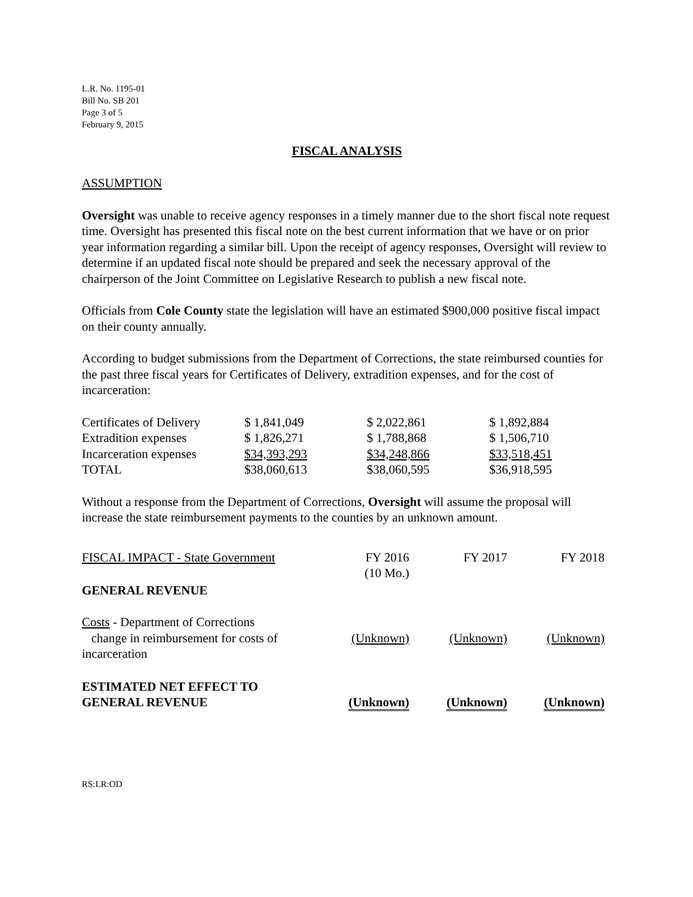L.R. No. 1195-01
Bill No. SB 201
Page 3 of 5
February 9, 2015
FISCAL ANALYSIS
ASSUMPTION
Oversight was unable to receive agency responses in a timely manner due to the short fiscal note request time. Oversight has presented this fiscal note on the best current information that we have or on prior year information regarding a similar bill. Upon the receipt of agency responses, Oversight will review to determine if an updated fiscal note should be prepared and seek the necessary approval of the chairperson of the Joint Committee on Legislative Research to publish a new fiscal note.
Officials from Cole County state the legislation will have an estimated $900,000 positive fiscal impact on their county annually.
According to budget submissions from the Department of Corrections, the state reimbursed counties for the past three fiscal years for Certificates of Delivery, extradition expenses, and for the cost of incarceration:
| Certificates of Delivery | $ 1,841,049 | $ 2,022,861 | $ 1,892,884 |
| Extradition expenses | $ 1,826,271 | $ 1,788,868 | $ 1,506,710 |
| Incarceration expenses | $34,393,293 | $34,248,866 | $33,518,451 |
| TOTAL | $38,060,613 | $38,060,595 | $36,918,595 |
Without a response from the Department of Corrections, Oversight will assume the proposal will increase the state reimbursement payments to the counties by an unknown amount.
| FISCAL IMPACT - State Government | FY 2016 (10 Mo.) | FY 2017 | FY 2018 |
| GENERAL REVENUE | | | |
| Costs - Department of Corrections change in reimbursement for costs of incarceration | (Unknown) | (Unknown) | (Unknown) |
| ESTIMATED NET EFFECT TO GENERAL REVENUE | (Unknown) | (Unknown) | (Unknown) |
RS:LR:OD